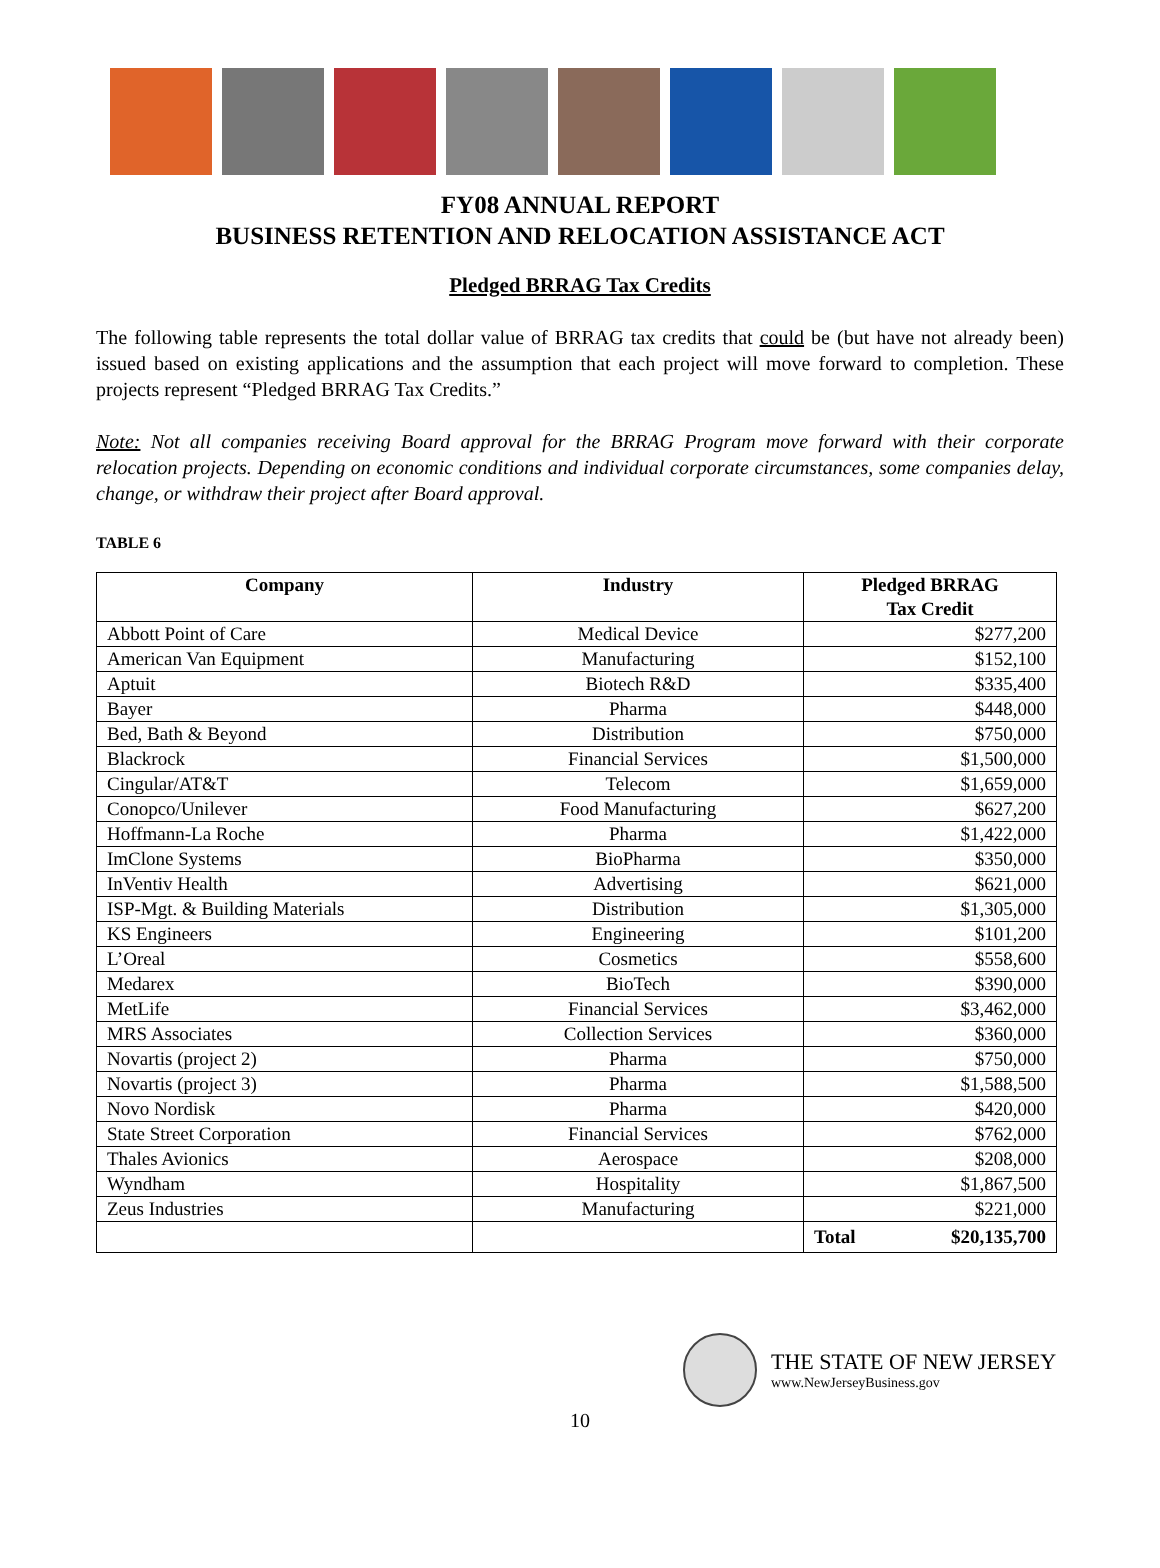FY08 ANNUAL REPORT
BUSINESS RETENTION AND RELOCATION ASSISTANCE ACT
Pledged BRRAG Tax Credits
The following table represents the total dollar value of BRRAG tax credits that could be (but have not already been) issued based on existing applications and the assumption that each project will move forward to completion. These projects represent “Pledged BRRAG Tax Credits.”
Note: Not all companies receiving Board approval for the BRRAG Program move forward with their corporate relocation projects. Depending on economic conditions and individual corporate circumstances, some companies delay, change, or withdraw their project after Board approval.
TABLE 6
| Company | Industry | Pledged BRRAG Tax Credit |
| --- | --- | --- |
| Abbott Point of Care | Medical Device | $277,200 |
| American Van Equipment | Manufacturing | $152,100 |
| Aptuit | Biotech R&D | $335,400 |
| Bayer | Pharma | $448,000 |
| Bed, Bath & Beyond | Distribution | $750,000 |
| Blackrock | Financial Services | $1,500,000 |
| Cingular/AT&T | Telecom | $1,659,000 |
| Conopco/Unilever | Food Manufacturing | $627,200 |
| Hoffmann-La Roche | Pharma | $1,422,000 |
| ImClone Systems | BioPharma | $350,000 |
| InVentiv Health | Advertising | $621,000 |
| ISP-Mgt. & Building Materials | Distribution | $1,305,000 |
| KS Engineers | Engineering | $101,200 |
| L’Oreal | Cosmetics | $558,600 |
| Medarex | BioTech | $390,000 |
| MetLife | Financial Services | $3,462,000 |
| MRS Associates | Collection Services | $360,000 |
| Novartis (project 2) | Pharma | $750,000 |
| Novartis (project 3) | Pharma | $1,588,500 |
| Novo Nordisk | Pharma | $420,000 |
| State Street Corporation | Financial Services | $762,000 |
| Thales Avionics | Aerospace | $208,000 |
| Wyndham | Hospitality | $1,867,500 |
| Zeus Industries | Manufacturing | $221,000 |
| | | Total $20,135,700 |
THE STATE OF NEW JERSEY
www.NewJerseyBusiness.gov
10